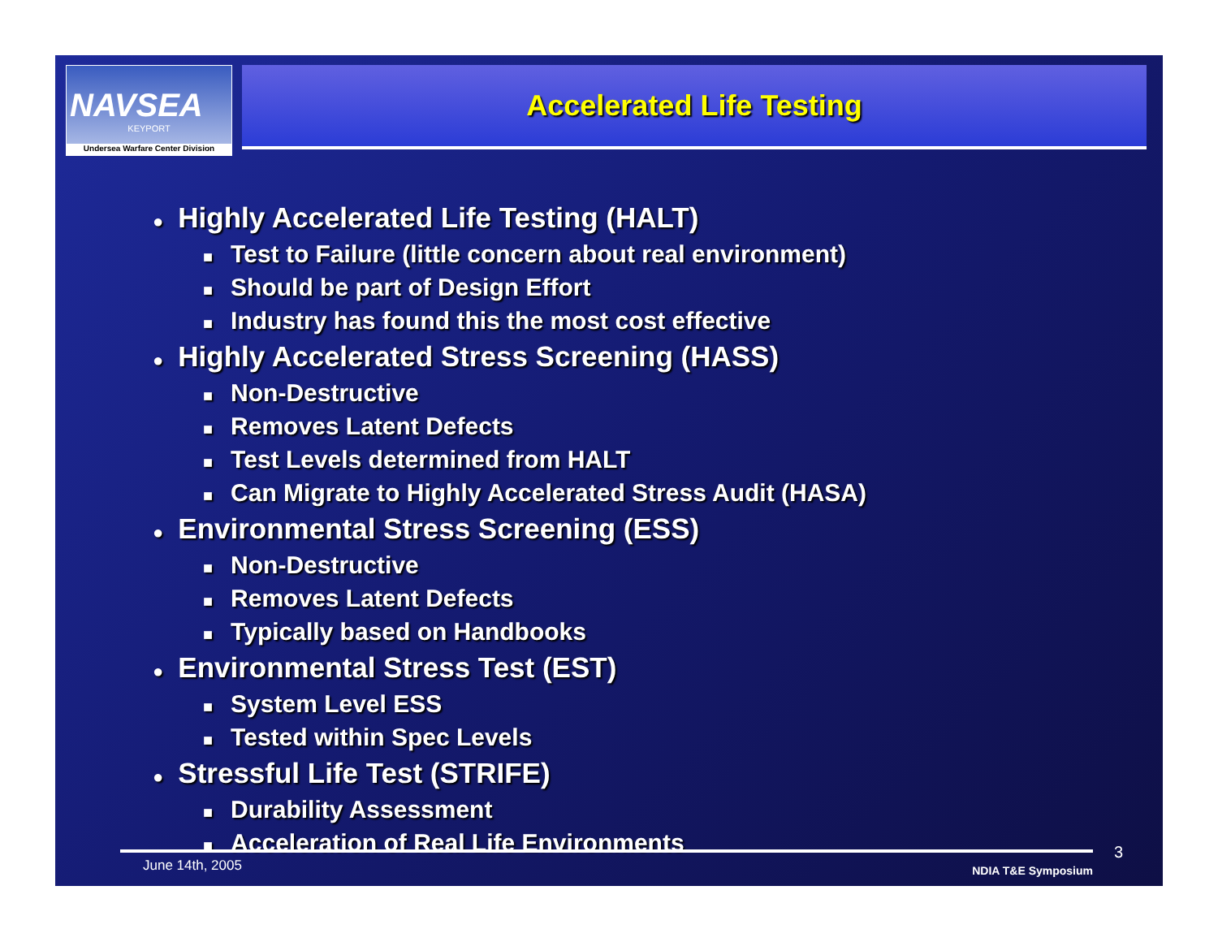NAVSEA
KEYPORT
Undersea Warfare Center Division
Accelerated Life Testing
● Highly Accelerated Life Testing (HALT)
■ Test to Failure (little concern about real environment)
■ Should be part of Design Effort
■ Industry has found this the most cost effective
● Highly Accelerated Stress Screening (HASS)
■ Non-Destructive
■ Removes Latent Defects
■ Test Levels determined from HALT
■ Can Migrate to Highly Accelerated Stress Audit (HASA)
● Environmental Stress Screening (ESS)
■ Non-Destructive
■ Removes Latent Defects
■ Typically based on Handbooks
● Environmental Stress Test (EST)
■ System Level ESS
■ Tested within Spec Levels
● Stressful Life Test (STRIFE)
■ Durability Assessment
■ Acceleration of Real Life Environments
June 14th, 2005 NDIA T&E Symposium 3